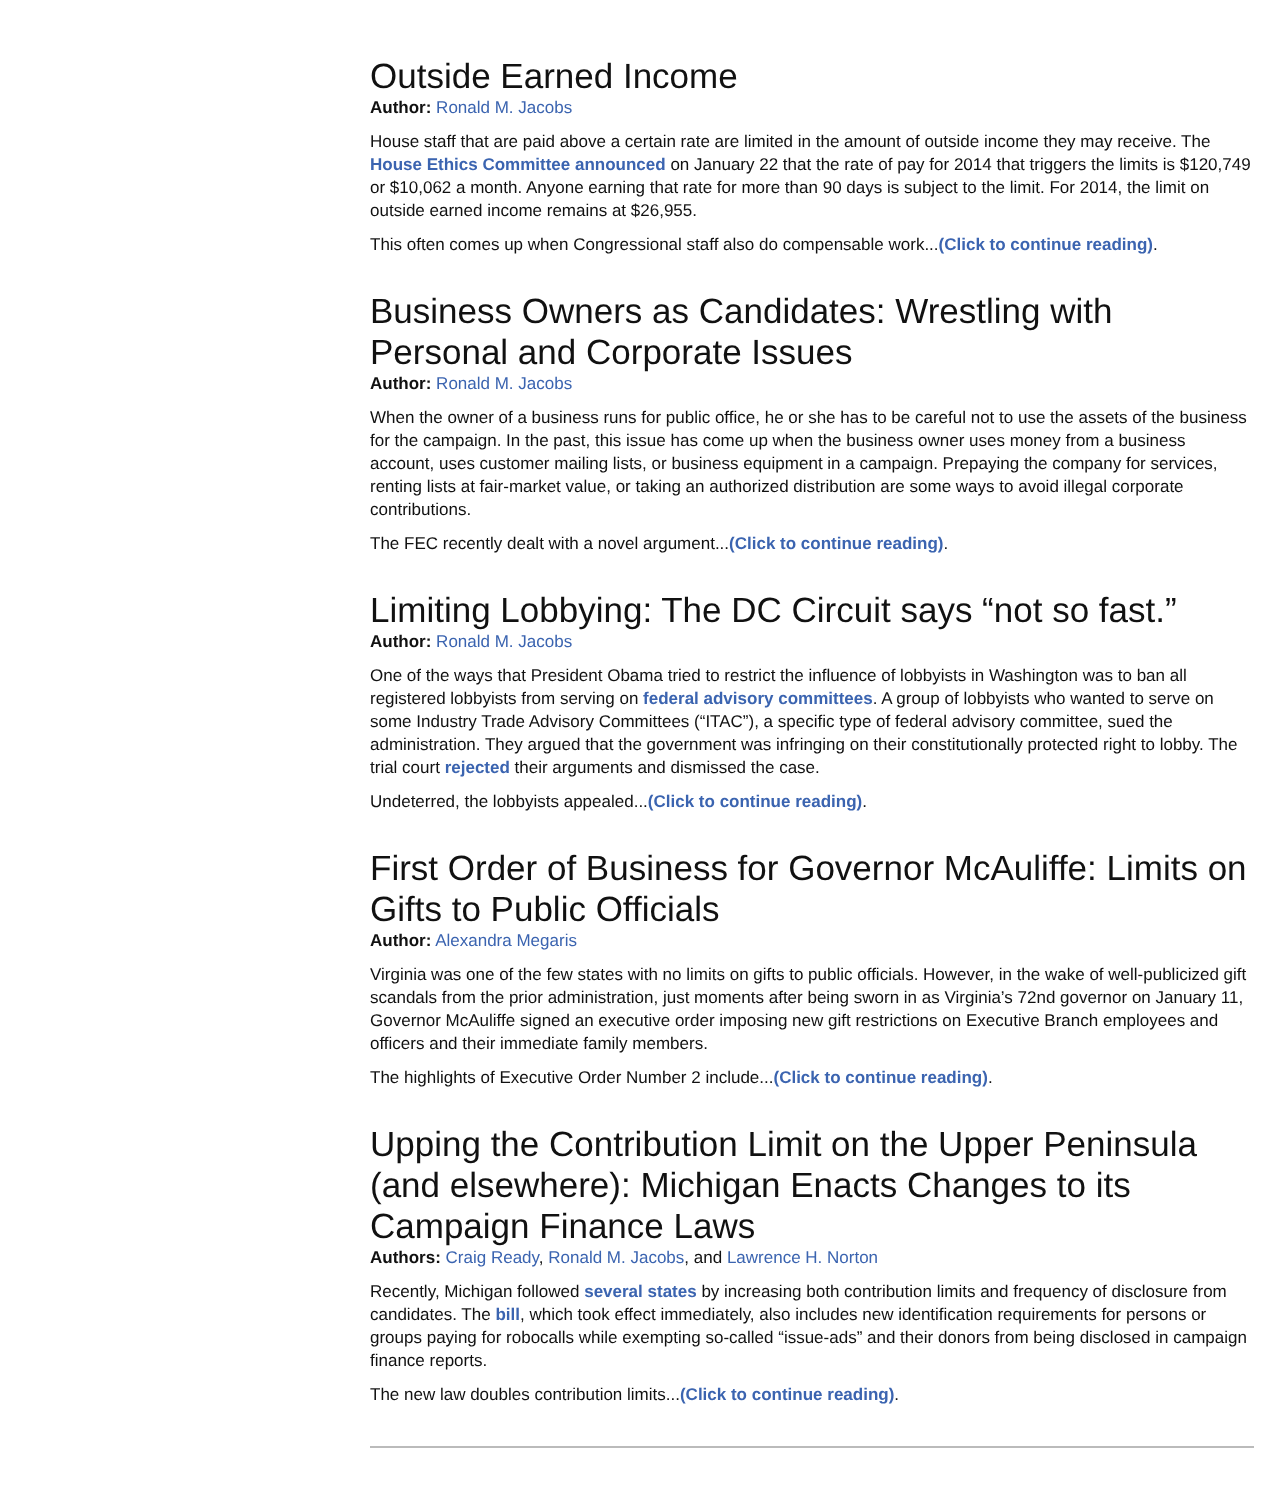Outside Earned Income
Author: Ronald M. Jacobs
House staff that are paid above a certain rate are limited in the amount of outside income they may receive. The House Ethics Committee announced on January 22 that the rate of pay for 2014 that triggers the limits is $120,749 or $10,062 a month. Anyone earning that rate for more than 90 days is subject to the limit. For 2014, the limit on outside earned income remains at $26,955.
This often comes up when Congressional staff also do compensable work...(Click to continue reading).
Business Owners as Candidates: Wrestling with Personal and Corporate Issues
Author: Ronald M. Jacobs
When the owner of a business runs for public office, he or she has to be careful not to use the assets of the business for the campaign. In the past, this issue has come up when the business owner uses money from a business account, uses customer mailing lists, or business equipment in a campaign. Prepaying the company for services, renting lists at fair-market value, or taking an authorized distribution are some ways to avoid illegal corporate contributions.
The FEC recently dealt with a novel argument...(Click to continue reading).
Limiting Lobbying: The DC Circuit says “not so fast.”
Author: Ronald M. Jacobs
One of the ways that President Obama tried to restrict the influence of lobbyists in Washington was to ban all registered lobbyists from serving on federal advisory committees. A group of lobbyists who wanted to serve on some Industry Trade Advisory Committees (“ITAC”), a specific type of federal advisory committee, sued the administration. They argued that the government was infringing on their constitutionally protected right to lobby. The trial court rejected their arguments and dismissed the case.
Undeterred, the lobbyists appealed...(Click to continue reading).
First Order of Business for Governor McAuliffe: Limits on Gifts to Public Officials
Author: Alexandra Megaris
Virginia was one of the few states with no limits on gifts to public officials. However, in the wake of well-publicized gift scandals from the prior administration, just moments after being sworn in as Virginia’s 72nd governor on January 11, Governor McAuliffe signed an executive order imposing new gift restrictions on Executive Branch employees and officers and their immediate family members.
The highlights of Executive Order Number 2 include...(Click to continue reading).
Upping the Contribution Limit on the Upper Peninsula (and elsewhere): Michigan Enacts Changes to its Campaign Finance Laws
Authors: Craig Ready, Ronald M. Jacobs, and Lawrence H. Norton
Recently, Michigan followed several states by increasing both contribution limits and frequency of disclosure from candidates. The bill, which took effect immediately, also includes new identification requirements for persons or groups paying for robocalls while exempting so-called “issue-ads” and their donors from being disclosed in campaign finance reports.
The new law doubles contribution limits...(Click to continue reading).